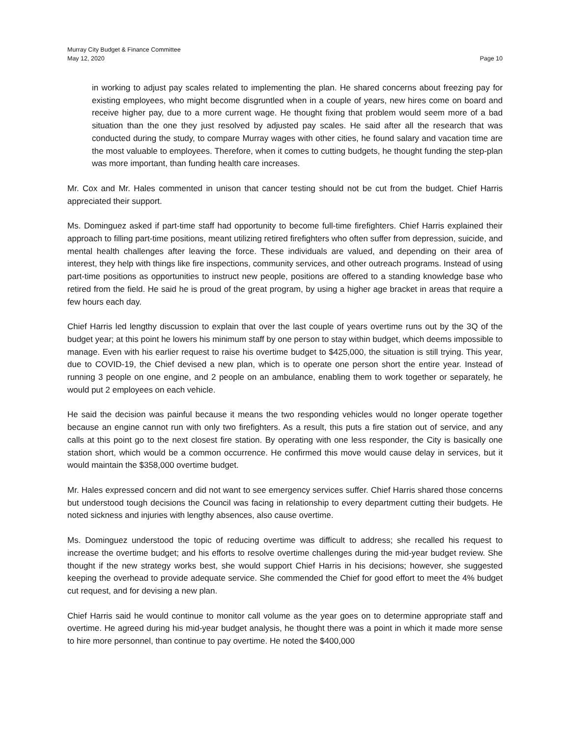Murray City Budget & Finance Committee
May 12, 2020
Page 10
in working to adjust pay scales related to implementing the plan. He shared concerns about freezing pay for existing employees, who might become disgruntled when in a couple of years, new hires come on board and receive higher pay, due to a more current wage. He thought fixing that problem would seem more of a bad situation than the one they just resolved by adjusted pay scales. He said after all the research that was conducted during the study, to compare Murray wages with other cities, he found salary and vacation time are the most valuable to employees. Therefore, when it comes to cutting budgets, he thought funding the step-plan was more important, than funding health care increases.
Mr. Cox and Mr. Hales commented in unison that cancer testing should not be cut from the budget. Chief Harris appreciated their support.
Ms. Dominguez asked if part-time staff had opportunity to become full-time firefighters. Chief Harris explained their approach to filling part-time positions, meant utilizing retired firefighters who often suffer from depression, suicide, and mental health challenges after leaving the force. These individuals are valued, and depending on their area of interest, they help with things like fire inspections, community services, and other outreach programs. Instead of using part-time positions as opportunities to instruct new people, positions are offered to a standing knowledge base who retired from the field. He said he is proud of the great program, by using a higher age bracket in areas that require a few hours each day.
Chief Harris led lengthy discussion to explain that over the last couple of years overtime runs out by the 3Q of the budget year; at this point he lowers his minimum staff by one person to stay within budget, which deems impossible to manage. Even with his earlier request to raise his overtime budget to $425,000, the situation is still trying. This year, due to COVID-19, the Chief devised a new plan, which is to operate one person short the entire year. Instead of running 3 people on one engine, and 2 people on an ambulance, enabling them to work together or separately, he would put 2 employees on each vehicle.
He said the decision was painful because it means the two responding vehicles would no longer operate together because an engine cannot run with only two firefighters. As a result, this puts a fire station out of service, and any calls at this point go to the next closest fire station. By operating with one less responder, the City is basically one station short, which would be a common occurrence. He confirmed this move would cause delay in services, but it would maintain the $358,000 overtime budget.
Mr. Hales expressed concern and did not want to see emergency services suffer. Chief Harris shared those concerns but understood tough decisions the Council was facing in relationship to every department cutting their budgets. He noted sickness and injuries with lengthy absences, also cause overtime.
Ms. Dominguez understood the topic of reducing overtime was difficult to address; she recalled his request to increase the overtime budget; and his efforts to resolve overtime challenges during the mid-year budget review. She thought if the new strategy works best, she would support Chief Harris in his decisions; however, she suggested keeping the overhead to provide adequate service. She commended the Chief for good effort to meet the 4% budget cut request, and for devising a new plan.
Chief Harris said he would continue to monitor call volume as the year goes on to determine appropriate staff and overtime. He agreed during his mid-year budget analysis, he thought there was a point in which it made more sense to hire more personnel, than continue to pay overtime. He noted the $400,000